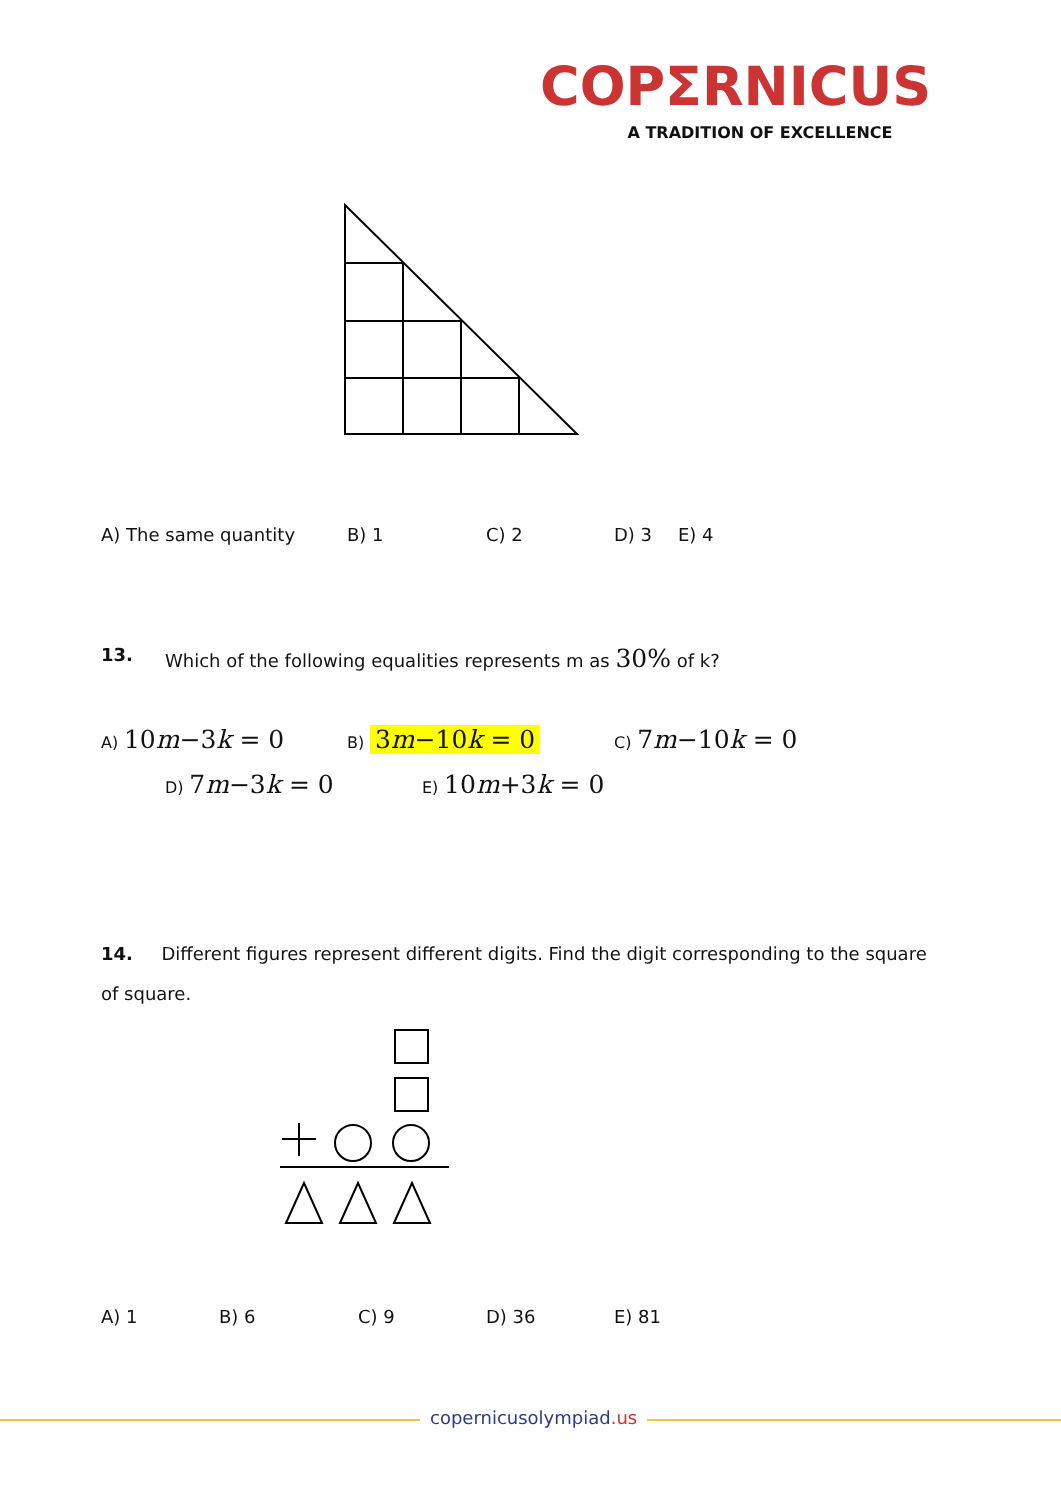COPΣRNICUS
A TRADITION OF EXCELLENCE
A) The same quantity B) 1 C) 2 D) 3 E) 4
13. Which of the following equalities represents m as 30% of k?
A) 10m−3k = 0 B) 3m−10k = 0 C) 7m−10k = 0
D) 7m−3k = 0 E) 10m+3k = 0
14. Different figures represent different digits. Find the digit corresponding to the square of square.
A) 1 B) 6 C) 9 D) 36 E) 81
copernicusolympiad.us